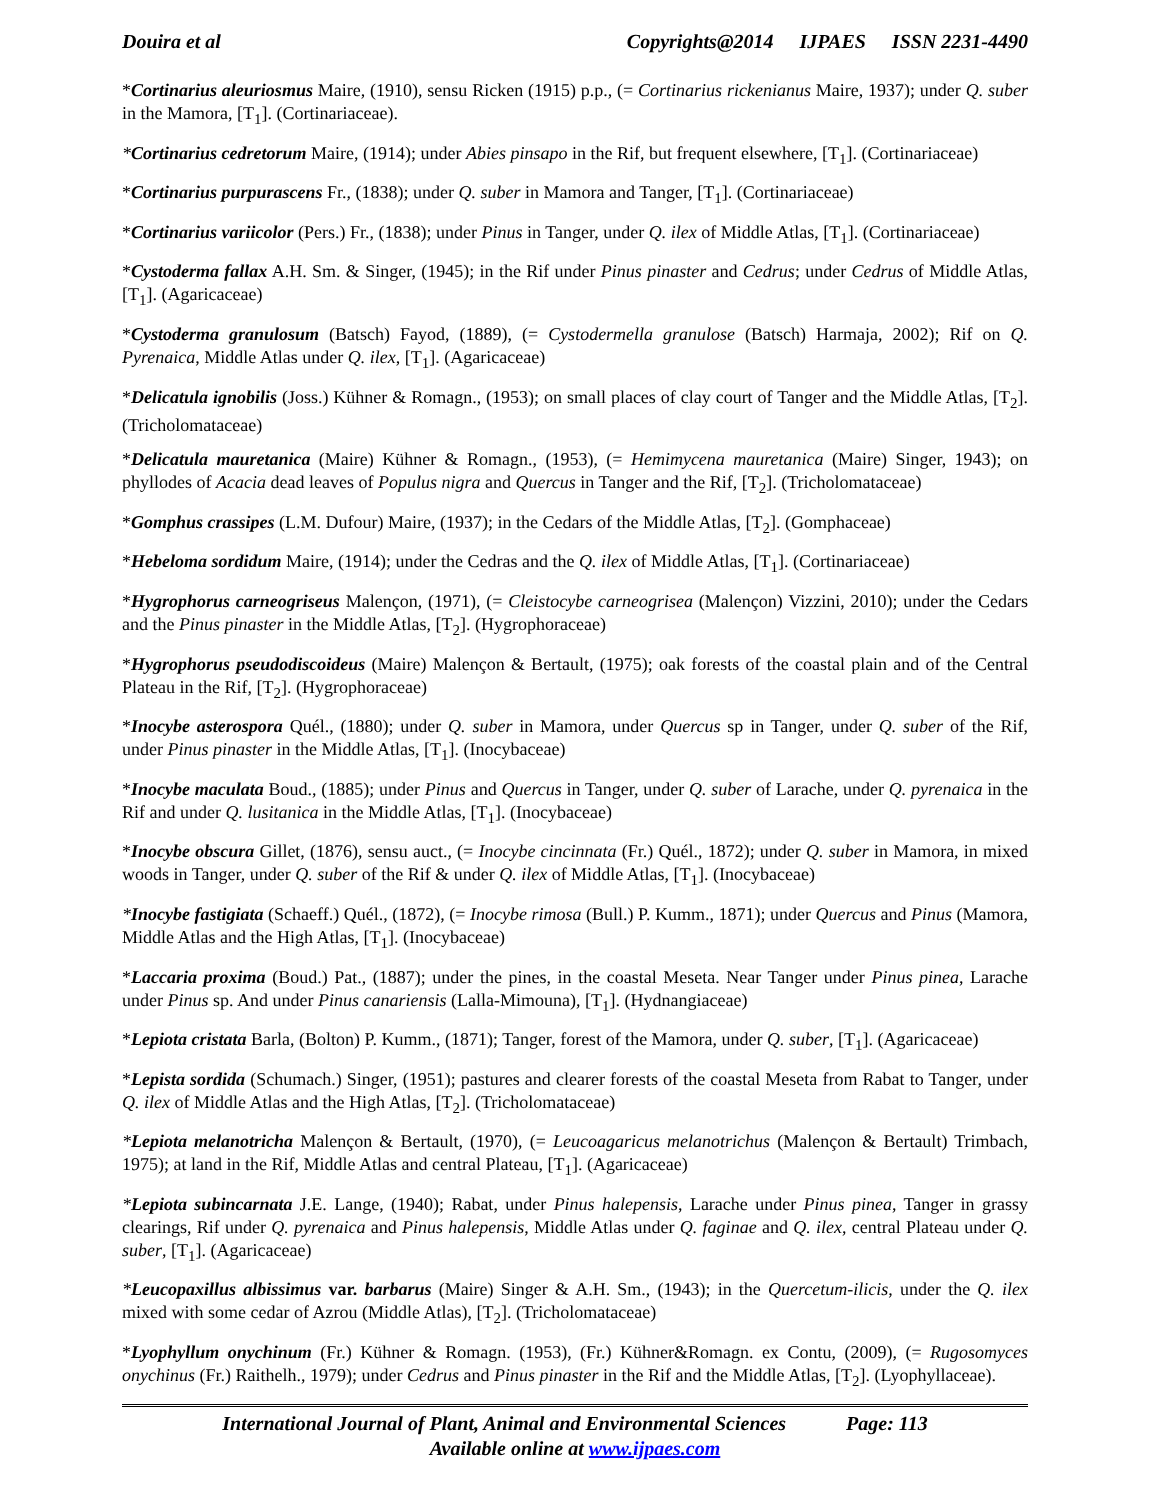Douira et al Copyrights@2014 IJPAES ISSN 2231-4490
*Cortinarius aleuriosmus Maire, (1910), sensu Ricken (1915) p.p., (= Cortinarius rickenianus Maire, 1937); under Q. suber in the Mamora, [T<sub>1</sub>]. (Cortinariaceae).
*Cortinarius cedretorum Maire, (1914); under Abies pinsapo in the Rif, but frequent elsewhere, [T<sub>1</sub>]. (Cortinariaceae)
*Cortinarius purpurascens Fr., (1838); under Q. suber in Mamora and Tanger, [T<sub>1</sub>]. (Cortinariaceae)
*Cortinarius variicolor (Pers.) Fr., (1838); under Pinus in Tanger, under Q. ilex of Middle Atlas, [T<sub>1</sub>]. (Cortinariaceae)
*Cystoderma fallax A.H. Sm. & Singer, (1945); in the Rif under Pinus pinaster and Cedrus; under Cedrus of Middle Atlas, [T<sub>1</sub>]. (Agaricaceae)
*Cystoderma granulosum (Batsch) Fayod, (1889), (= Cystodermella granulose (Batsch) Harmaja, 2002); Rif on Q. Pyrenaica, Middle Atlas under Q. ilex, [T<sub>1</sub>]. (Agaricaceae)
*Delicatula ignobilis (Joss.) Kühner & Romagn., (1953); on small places of clay court of Tanger and the Middle Atlas, [T<sub>2</sub>]. (Tricholomataceae)
*Delicatula mauretanica (Maire) Kühner & Romagn., (1953), (= Hemimycena mauretanica (Maire) Singer, 1943); on phyllodes of Acacia dead leaves of Populus nigra and Quercus in Tanger and the Rif, [T<sub>2</sub>]. (Tricholomataceae)
*Gomphus crassipes (L.M. Dufour) Maire, (1937); in the Cedars of the Middle Atlas, [T<sub>2</sub>]. (Gomphaceae)
*Hebeloma sordidum Maire, (1914); under the Cedras and the Q. ilex of Middle Atlas, [T<sub>1</sub>]. (Cortinariaceae)
*Hygrophorus carneogriseus Malençon, (1971), (= Cleistocybe carneogrisea (Malençon) Vizzini, 2010); under the Cedars and the Pinus pinaster in the Middle Atlas, [T<sub>2</sub>]. (Hygrophoraceae)
*Hygrophorus pseudodiscoideus (Maire) Malençon & Bertault, (1975); oak forests of the coastal plain and of the Central Plateau in the Rif, [T<sub>2</sub>]. (Hygrophoraceae)
*Inocybe asterospora Quél., (1880); under Q. suber in Mamora, under Quercus sp in Tanger, under Q. suber of the Rif, under Pinus pinaster in the Middle Atlas, [T<sub>1</sub>]. (Inocybaceae)
*Inocybe maculata Boud., (1885); under Pinus and Quercus in Tanger, under Q. suber of Larache, under Q. pyrenaica in the Rif and under Q. lusitanica in the Middle Atlas, [T<sub>1</sub>]. (Inocybaceae)
*Inocybe obscura Gillet, (1876), sensu auct., (= Inocybe cincinnata (Fr.) Quél., 1872); under Q. suber in Mamora, in mixed woods in Tanger, under Q. suber of the Rif & under Q. ilex of Middle Atlas, [T<sub>1</sub>]. (Inocybaceae)
*Inocybe fastigiata (Schaeff.) Quél., (1872), (= Inocybe rimosa (Bull.) P. Kumm., 1871); under Quercus and Pinus (Mamora, Middle Atlas and the High Atlas, [T<sub>1</sub>]. (Inocybaceae)
*Laccaria proxima (Boud.) Pat., (1887); under the pines, in the coastal Meseta. Near Tanger under Pinus pinea, Larache under Pinus sp. And under Pinus canariensis (Lalla-Mimouna), [T<sub>1</sub>]. (Hydnangiaceae)
*Lepiota cristata Barla, (Bolton) P. Kumm., (1871); Tanger, forest of the Mamora, under Q. suber, [T<sub>1</sub>]. (Agaricaceae)
*Lepista sordida (Schumach.) Singer, (1951); pastures and clearer forests of the coastal Meseta from Rabat to Tanger, under Q. ilex of Middle Atlas and the High Atlas, [T<sub>2</sub>]. (Tricholomataceae)
*Lepiota melanotricha Malençon & Bertault, (1970), (= Leucoagaricus melanotrichus (Malençon & Bertault) Trimbach, 1975); at land in the Rif, Middle Atlas and central Plateau, [T<sub>1</sub>]. (Agaricaceae)
*Lepiota subincarnata J.E. Lange, (1940); Rabat, under Pinus halepensis, Larache under Pinus pinea, Tanger in grassy clearings, Rif under Q. pyrenaica and Pinus halepensis, Middle Atlas under Q. faginae and Q. ilex, central Plateau under Q. suber, [T<sub>1</sub>]. (Agaricaceae)
*Leucopaxillus albissimus var. barbarus (Maire) Singer & A.H. Sm., (1943); in the Quercetum-ilicis, under the Q. ilex mixed with some cedar of Azrou (Middle Atlas), [T<sub>2</sub>]. (Tricholomataceae)
*Lyophyllum onychinum (Fr.) Kühner & Romagn. (1953), (Fr.) Kühner&Romagn. ex Contu, (2009), (= Rugosomyces onychinus (Fr.) Raithelh., 1979); under Cedrus and Pinus pinaster in the Rif and the Middle Atlas, [T<sub>2</sub>]. (Lyophyllaceae).
International Journal of Plant, Animal and Environmental Sciences Page: 113
Available online at www.ijpaes.com